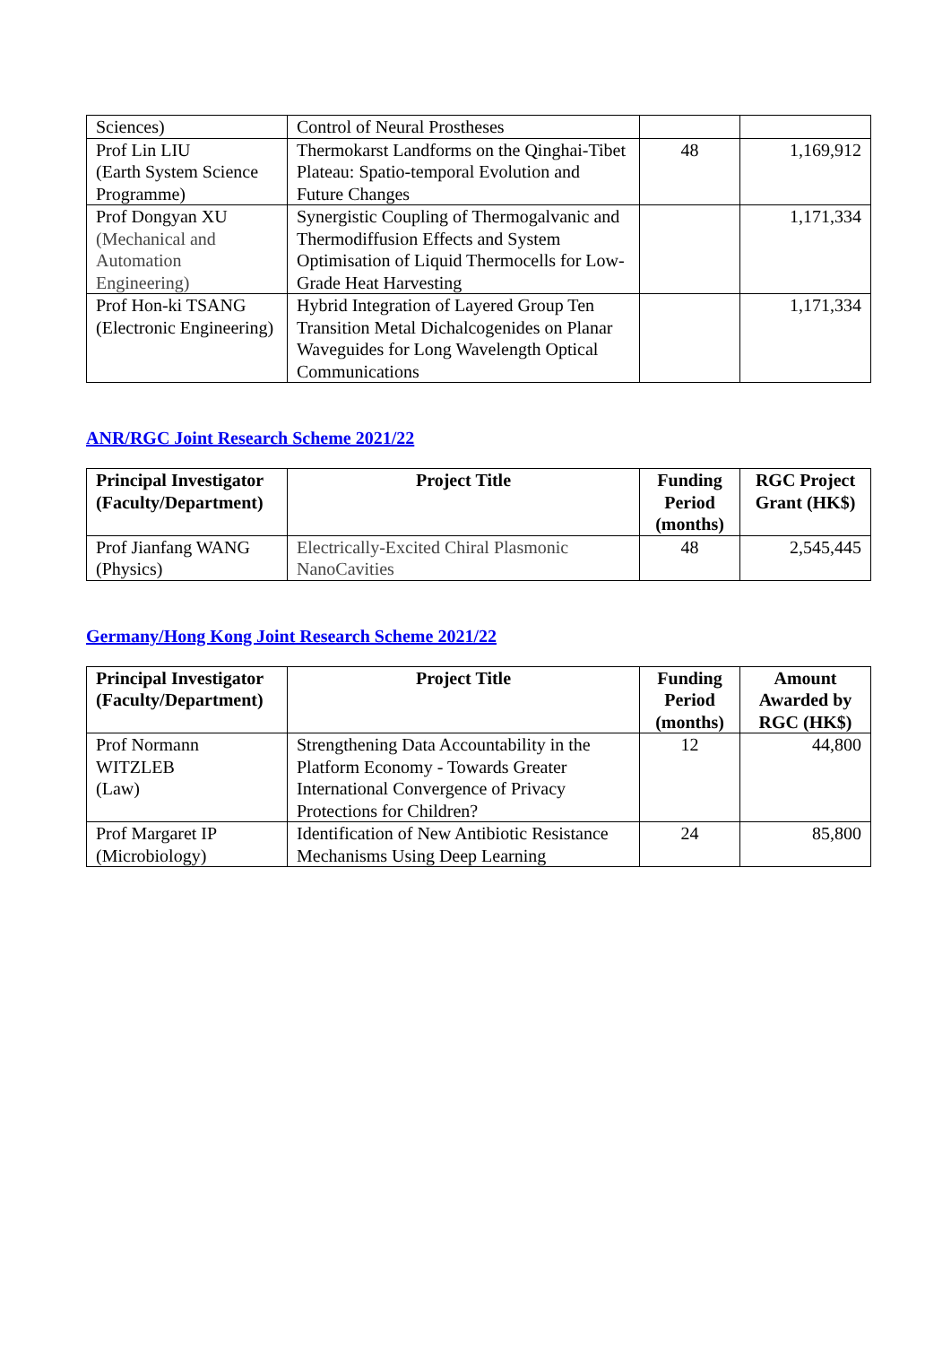| Sciences) | Control of Neural Prostheses | | |
| Prof Lin LIU (Earth System Science Programme) | Thermokarst Landforms on the Qinghai-Tibet Plateau: Spatio-temporal Evolution and Future Changes | 48 | 1,169,912 |
| Prof Dongyan XU (Mechanical and Automation Engineering) | Synergistic Coupling of Thermogalvanic and Thermodiffusion Effects and System Optimisation of Liquid Thermocells for Low-Grade Heat Harvesting | | 1,171,334 |
| Prof Hon-ki TSANG (Electronic Engineering) | Hybrid Integration of Layered Group Ten Transition Metal Dichalcogenides on Planar Waveguides for Long Wavelength Optical Communications | | 1,171,334 |
ANR/RGC Joint Research Scheme 2021/22
| Principal Investigator (Faculty/Department) | Project Title | Funding Period (months) | RGC Project Grant (HK$) |
| --- | --- | --- | --- |
| Prof Jianfang WANG (Physics) | Electrically-Excited Chiral Plasmonic NanoCavities | 48 | 2,545,445 |
Germany/Hong Kong Joint Research Scheme 2021/22
| Principal Investigator (Faculty/Department) | Project Title | Funding Period (months) | Amount Awarded by RGC (HK$) |
| --- | --- | --- | --- |
| Prof Normann WITZLEB (Law) | Strengthening Data Accountability in the Platform Economy - Towards Greater International Convergence of Privacy Protections for Children? | 12 | 44,800 |
| Prof Margaret IP (Microbiology) | Identification of New Antibiotic Resistance Mechanisms Using Deep Learning | 24 | 85,800 |